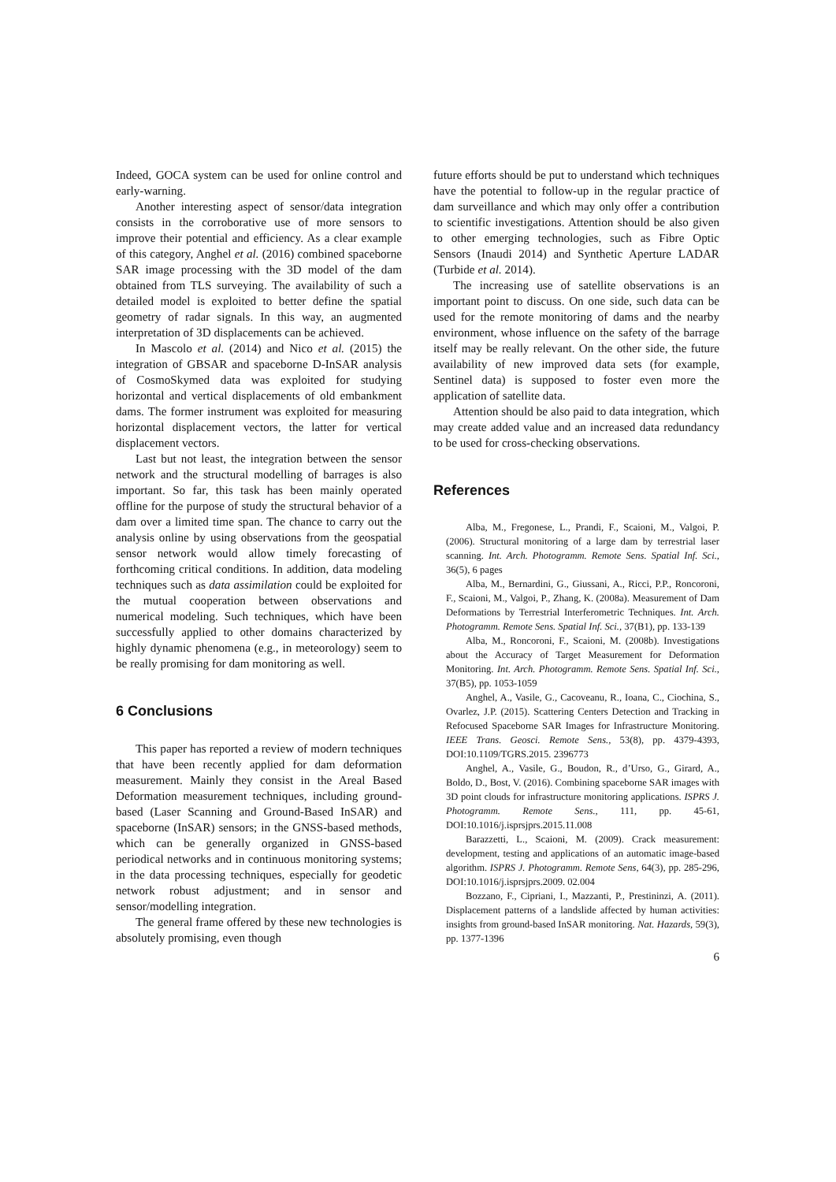Indeed, GOCA system can be used for online control and early-warning.
Another interesting aspect of sensor/data integration consists in the corroborative use of more sensors to improve their potential and efficiency. As a clear example of this category, Anghel et al. (2016) combined spaceborne SAR image processing with the 3D model of the dam obtained from TLS surveying. The availability of such a detailed model is exploited to better define the spatial geometry of radar signals. In this way, an augmented interpretation of 3D displacements can be achieved.
In Mascolo et al. (2014) and Nico et al. (2015) the integration of GBSAR and spaceborne D-InSAR analysis of CosmoSkymed data was exploited for studying horizontal and vertical displacements of old embankment dams. The former instrument was exploited for measuring horizontal displacement vectors, the latter for vertical displacement vectors.
Last but not least, the integration between the sensor network and the structural modelling of barrages is also important. So far, this task has been mainly operated offline for the purpose of study the structural behavior of a dam over a limited time span. The chance to carry out the analysis online by using observations from the geospatial sensor network would allow timely forecasting of forthcoming critical conditions. In addition, data modeling techniques such as data assimilation could be exploited for the mutual cooperation between observations and numerical modeling. Such techniques, which have been successfully applied to other domains characterized by highly dynamic phenomena (e.g., in meteorology) seem to be really promising for dam monitoring as well.
6 Conclusions
This paper has reported a review of modern techniques that have been recently applied for dam deformation measurement. Mainly they consist in the Areal Based Deformation measurement techniques, including ground-based (Laser Scanning and Ground-Based InSAR) and spaceborne (InSAR) sensors; in the GNSS-based methods, which can be generally organized in GNSS-based periodical networks and in continuous monitoring systems; in the data processing techniques, especially for geodetic network robust adjustment; and in sensor and sensor/modelling integration.
The general frame offered by these new technologies is absolutely promising, even though
future efforts should be put to understand which techniques have the potential to follow-up in the regular practice of dam surveillance and which may only offer a contribution to scientific investigations. Attention should be also given to other emerging technologies, such as Fibre Optic Sensors (Inaudi 2014) and Synthetic Aperture LADAR (Turbide et al. 2014).
The increasing use of satellite observations is an important point to discuss. On one side, such data can be used for the remote monitoring of dams and the nearby environment, whose influence on the safety of the barrage itself may be really relevant. On the other side, the future availability of new improved data sets (for example, Sentinel data) is supposed to foster even more the application of satellite data.
Attention should be also paid to data integration, which may create added value and an increased data redundancy to be used for cross-checking observations.
References
Alba, M., Fregonese, L., Prandi, F., Scaioni, M., Valgoi, P. (2006). Structural monitoring of a large dam by terrestrial laser scanning. Int. Arch. Photogramm. Remote Sens. Spatial Inf. Sci., 36(5), 6 pages
Alba, M., Bernardini, G., Giussani, A., Ricci, P.P., Roncoroni, F., Scaioni, M., Valgoi, P., Zhang, K. (2008a). Measurement of Dam Deformations by Terrestrial Interferometric Techniques. Int. Arch. Photogramm. Remote Sens. Spatial Inf. Sci., 37(B1), pp. 133-139
Alba, M., Roncoroni, F., Scaioni, M. (2008b). Investigations about the Accuracy of Target Measurement for Deformation Monitoring. Int. Arch. Photogramm. Remote Sens. Spatial Inf. Sci., 37(B5), pp. 1053-1059
Anghel, A., Vasile, G., Cacoveanu, R., Ioana, C., Ciochina, S., Ovarlez, J.P. (2015). Scattering Centers Detection and Tracking in Refocused Spaceborne SAR Images for Infrastructure Monitoring. IEEE Trans. Geosci. Remote Sens., 53(8), pp. 4379-4393, DOI:10.1109/TGRS.2015. 2396773
Anghel, A., Vasile, G., Boudon, R., d’Urso, G., Girard, A., Boldo, D., Bost, V. (2016). Combining spaceborne SAR images with 3D point clouds for infrastructure monitoring applications. ISPRS J. Photogramm. Remote Sens., 111, pp. 45-61, DOI:10.1016/j.isprsjprs.2015.11.008
Barazzetti, L., Scaioni, M. (2009). Crack measurement: development, testing and applications of an automatic image-based algorithm. ISPRS J. Photogramm. Remote Sens, 64(3), pp. 285-296, DOI:10.1016/j.isprsjprs.2009. 02.004
Bozzano, F., Cipriani, I., Mazzanti, P., Prestininzi, A. (2011). Displacement patterns of a landslide affected by human activities: insights from ground-based InSAR monitoring. Nat. Hazards, 59(3), pp. 1377-1396
6